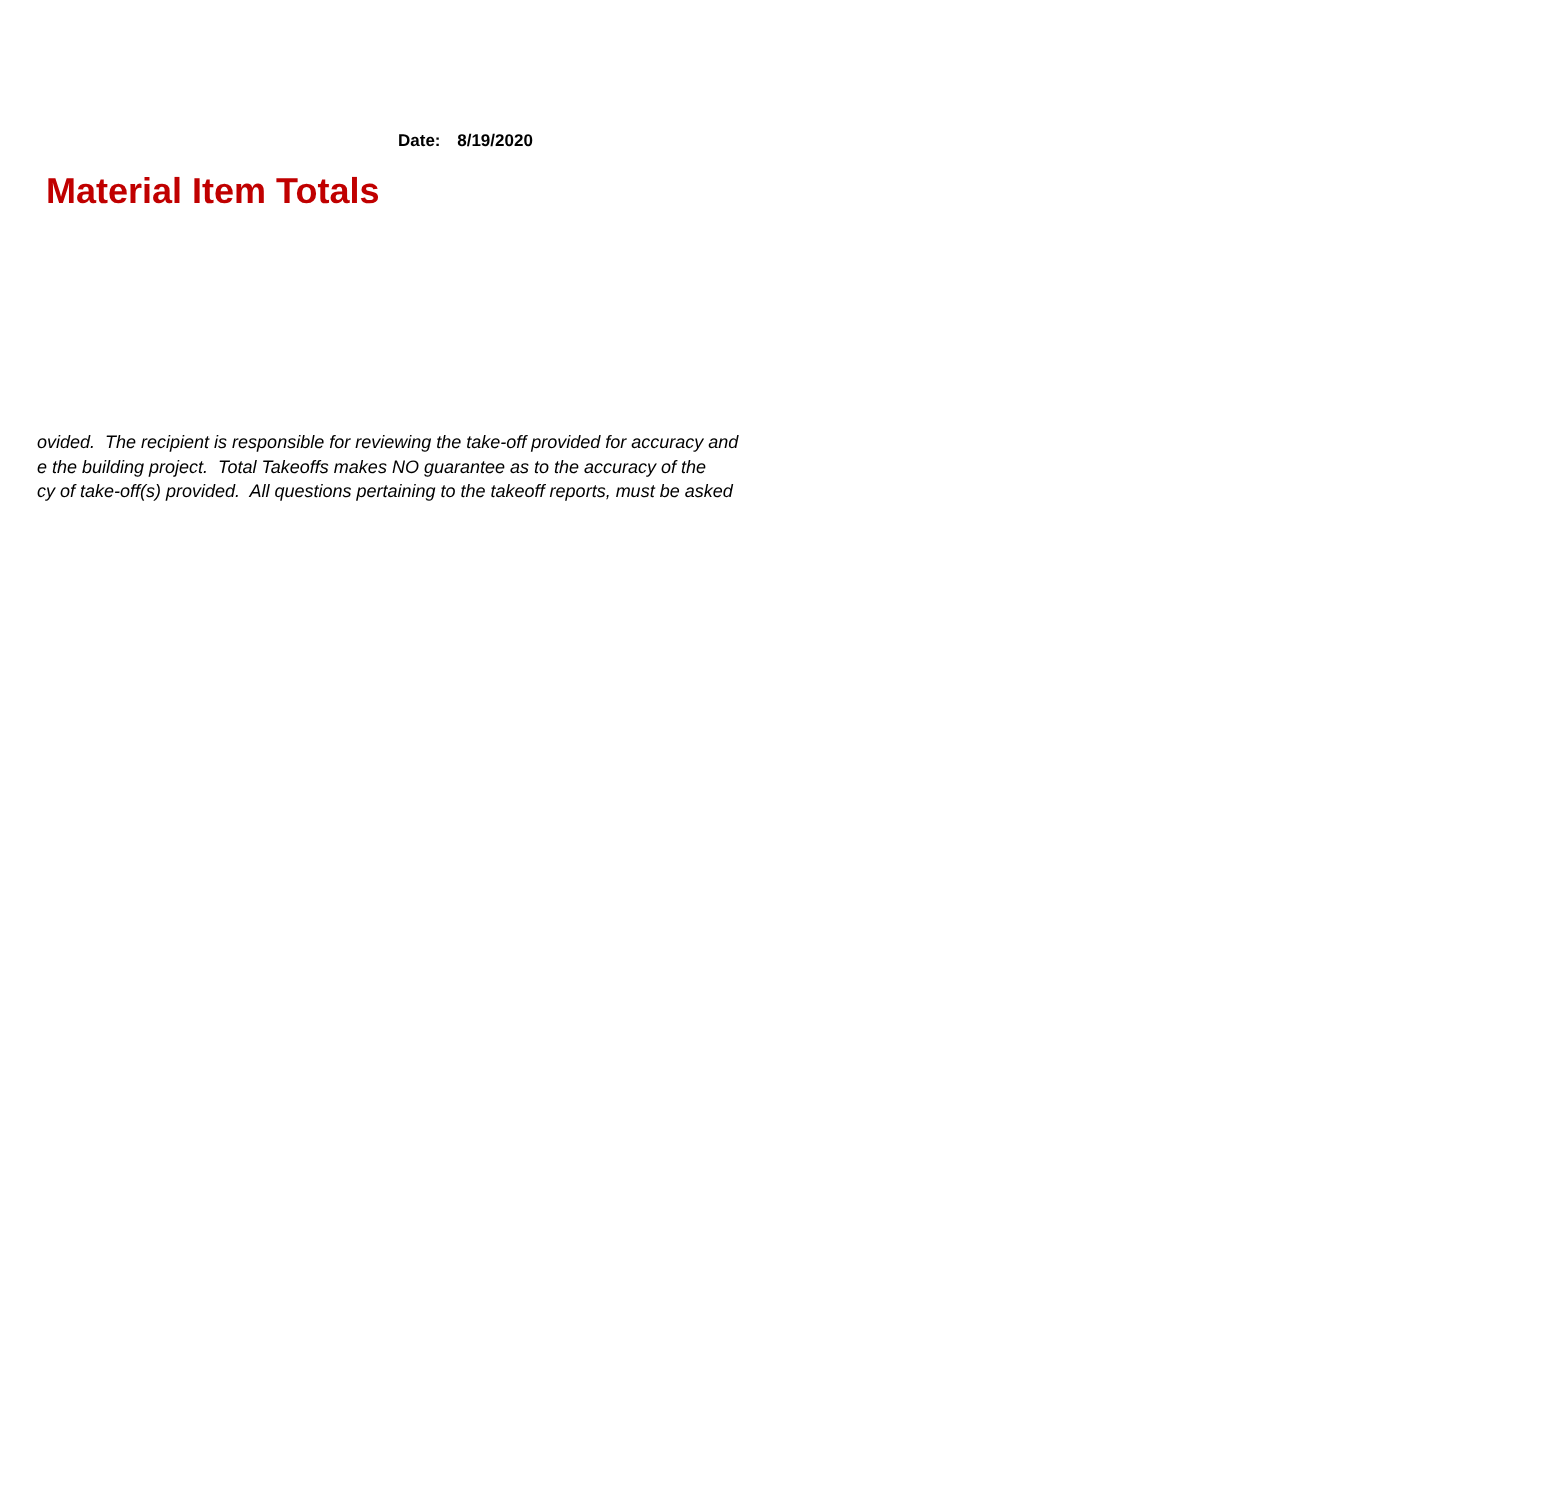Date: 8/19/2020
Material Item Totals
ovided. The recipient is responsible for reviewing the take-off provided for accuracy and
e the building project. Total Takeoffs makes NO guarantee as to the accuracy of the
cy of take-off(s) provided. All questions pertaining to the takeoff reports, must be asked